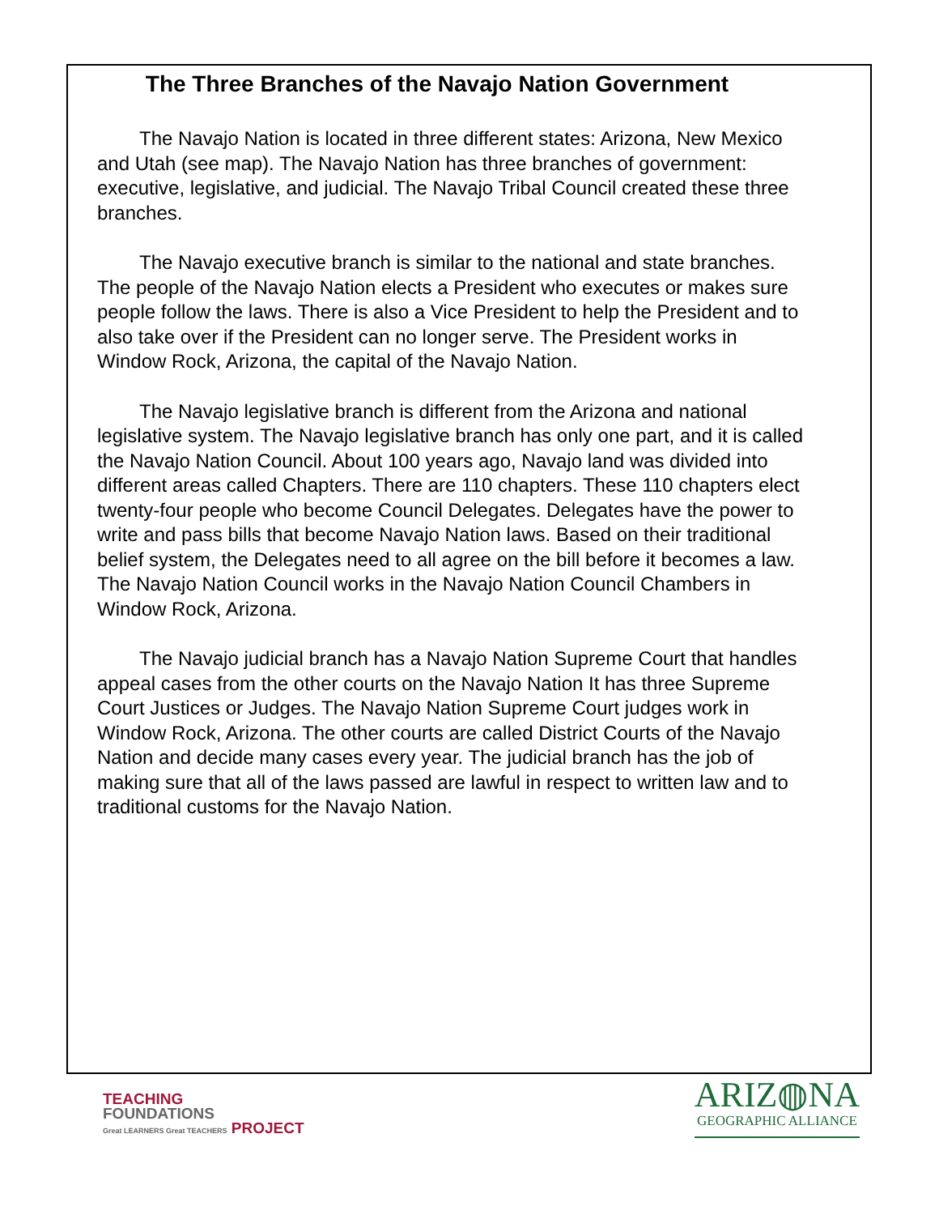The Three Branches of the Navajo Nation Government
The Navajo Nation is located in three different states: Arizona, New Mexico and Utah (see map). The Navajo Nation has three branches of government: executive, legislative, and judicial. The Navajo Tribal Council created these three branches.
The Navajo executive branch is similar to the national and state branches. The people of the Navajo Nation elects a President who executes or makes sure people follow the laws. There is also a Vice President to help the President and to also take over if the President can no longer serve. The President works in Window Rock, Arizona, the capital of the Navajo Nation.
The Navajo legislative branch is different from the Arizona and national legislative system. The Navajo legislative branch has only one part, and it is called the Navajo Nation Council. About 100 years ago, Navajo land was divided into different areas called Chapters. There are 110 chapters. These 110 chapters elect twenty-four people who become Council Delegates. Delegates have the power to write and pass bills that become Navajo Nation laws. Based on their traditional belief system, the Delegates need to all agree on the bill before it becomes a law. The Navajo Nation Council works in the Navajo Nation Council Chambers in Window Rock, Arizona.
The Navajo judicial branch has a Navajo Nation Supreme Court that handles appeal cases from the other courts on the Navajo Nation It has three Supreme Court Justices or Judges. The Navajo Nation Supreme Court judges work in Window Rock, Arizona. The other courts are called District Courts of the Navajo Nation and decide many cases every year. The judicial branch has the job of making sure that all of the laws passed are lawful in respect to written law and to traditional customs for the Navajo Nation.
TEACHING
FOUNDATIONS
Great LEARNERS Great TEACHERS PROJECT
ARIZ◍NA
GEOGRAPHIC ALLIANCE